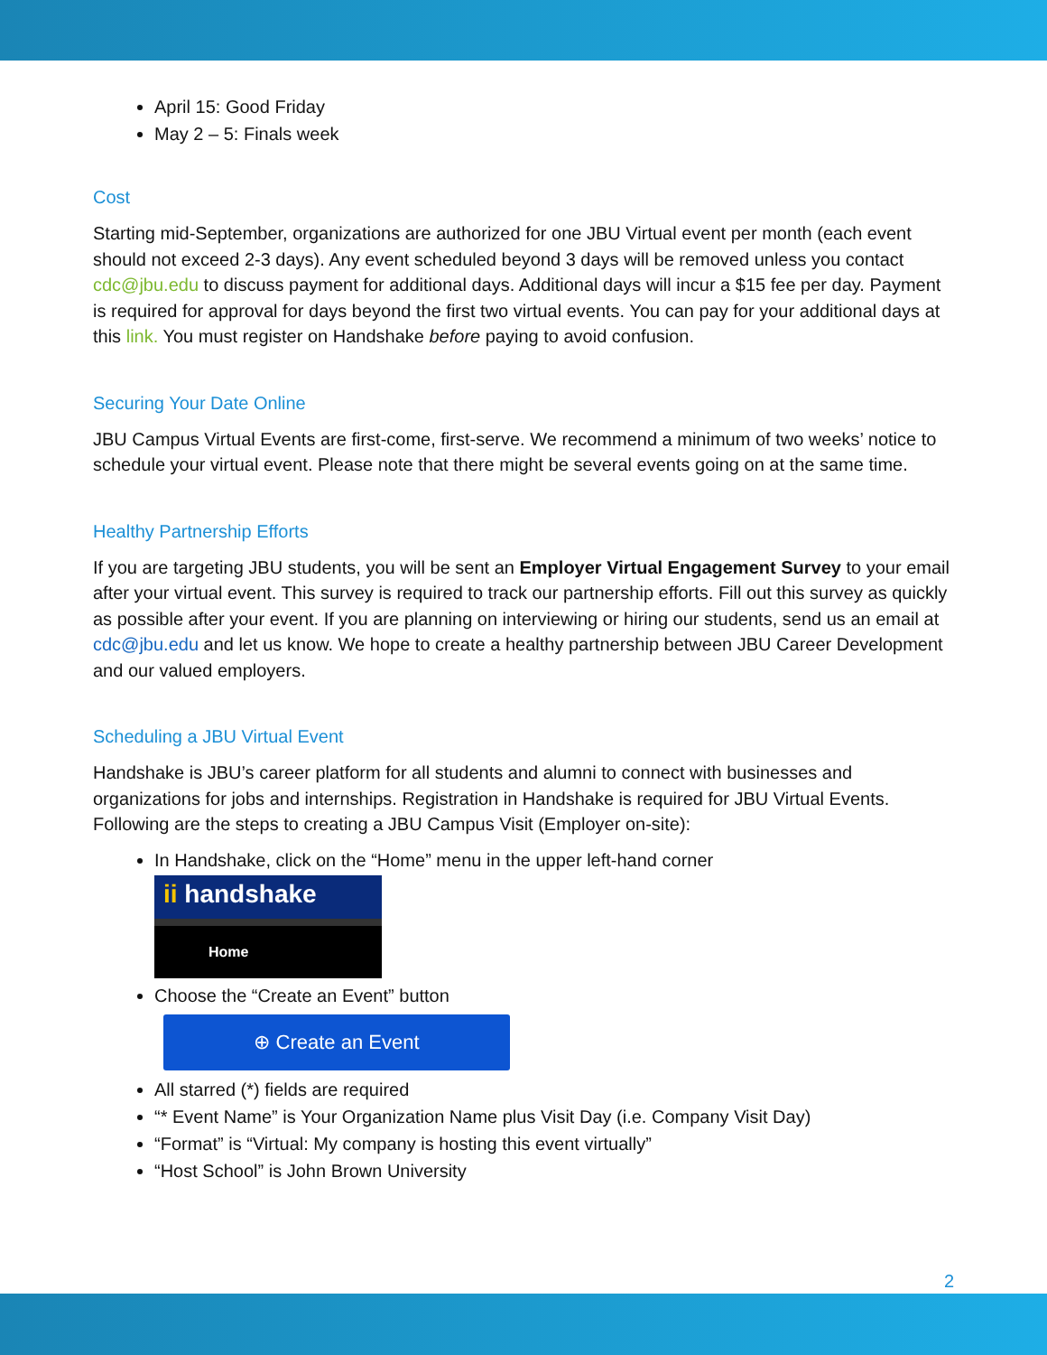April 15: Good Friday
May 2 – 5: Finals week
Cost
Starting mid-September, organizations are authorized for one JBU Virtual event per month (each event should not exceed 2-3 days). Any event scheduled beyond 3 days will be removed unless you contact cdc@jbu.edu to discuss payment for additional days. Additional days will incur a $15 fee per day. Payment is required for approval for days beyond the first two virtual events. You can pay for your additional days at this link. You must register on Handshake before paying to avoid confusion.
Securing Your Date Online
JBU Campus Virtual Events are first-come, first-serve. We recommend a minimum of two weeks’ notice to schedule your virtual event. Please note that there might be several events going on at the same time.
Healthy Partnership Efforts
If you are targeting JBU students, you will be sent an Employer Virtual Engagement Survey to your email after your virtual event. This survey is required to track our partnership efforts. Fill out this survey as quickly as possible after your event. If you are planning on interviewing or hiring our students, send us an email at cdc@jbu.edu and let us know. We hope to create a healthy partnership between JBU Career Development and our valued employers.
Scheduling a JBU Virtual Event
Handshake is JBU’s career platform for all students and alumni to connect with businesses and organizations for jobs and internships. Registration in Handshake is required for JBU Virtual Events. Following are the steps to creating a JBU Campus Visit (Employer on-site):
In Handshake, click on the “Home” menu in the upper left-hand corner
ii handshake
Home
Choose the “Create an Event” button
⊕ Create an Event
All starred (*) fields are required
“* Event Name” is Your Organization Name plus Visit Day (i.e. Company Visit Day)
“Format” is “Virtual: My company is hosting this event virtually”
“Host School” is John Brown University
2